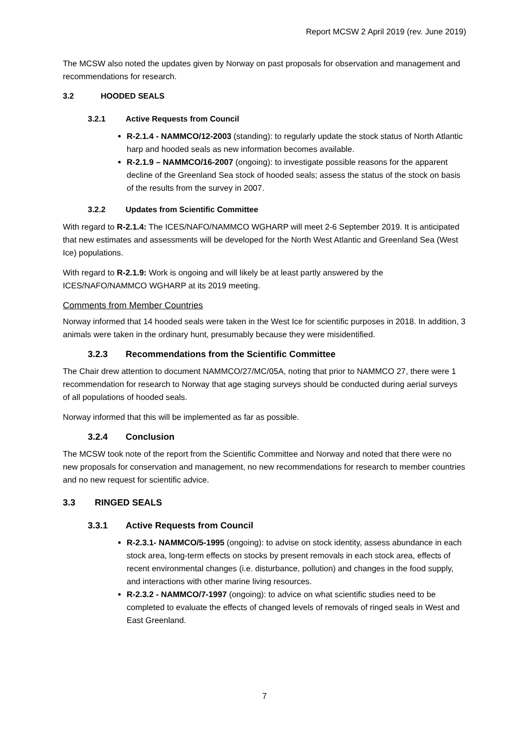Report MCSW 2 April 2019 (rev. June 2019)
The MCSW also noted the updates given by Norway on past proposals for observation and management and recommendations for research.
3.2 HOODED SEALS
3.2.1 Active Requests from Council
R-2.1.4 - NAMMCO/12-2003 (standing): to regularly update the stock status of North Atlantic harp and hooded seals as new information becomes available.
R-2.1.9 – NAMMCO/16-2007 (ongoing): to investigate possible reasons for the apparent decline of the Greenland Sea stock of hooded seals; assess the status of the stock on basis of the results from the survey in 2007.
3.2.2 Updates from Scientific Committee
With regard to R-2.1.4: The ICES/NAFO/NAMMCO WGHARP will meet 2-6 September 2019. It is anticipated that new estimates and assessments will be developed for the North West Atlantic and Greenland Sea (West Ice) populations.
With regard to R-2.1.9: Work is ongoing and will likely be at least partly answered by the ICES/NAFO/NAMMCO WGHARP at its 2019 meeting.
Comments from Member Countries
Norway informed that 14 hooded seals were taken in the West Ice for scientific purposes in 2018. In addition, 3 animals were taken in the ordinary hunt, presumably because they were misidentified.
3.2.3 Recommendations from the Scientific Committee
The Chair drew attention to document NAMMCO/27/MC/05A, noting that prior to NAMMCO 27, there were 1 recommendation for research to Norway that age staging surveys should be conducted during aerial surveys of all populations of hooded seals.
Norway informed that this will be implemented as far as possible.
3.2.4 Conclusion
The MCSW took note of the report from the Scientific Committee and Norway and noted that there were no new proposals for conservation and management, no new recommendations for research to member countries and no new request for scientific advice.
3.3 RINGED SEALS
3.3.1 Active Requests from Council
R-2.3.1- NAMMCO/5-1995 (ongoing): to advise on stock identity, assess abundance in each stock area, long-term effects on stocks by present removals in each stock area, effects of recent environmental changes (i.e. disturbance, pollution) and changes in the food supply, and interactions with other marine living resources.
R-2.3.2 - NAMMCO/7-1997 (ongoing): to advice on what scientific studies need to be completed to evaluate the effects of changed levels of removals of ringed seals in West and East Greenland.
7